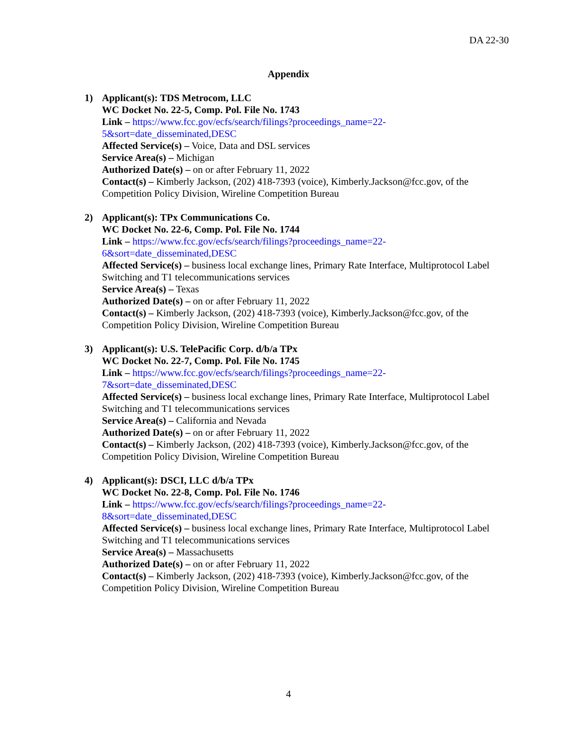DA 22-30
Appendix
1) Applicant(s): TDS Metrocom, LLC
WC Docket No. 22-5, Comp. Pol. File No. 1743
Link – https://www.fcc.gov/ecfs/search/filings?proceedings_name=22-
5&sort=date_disseminated,DESC
Affected Service(s) – Voice, Data and DSL services
Service Area(s) – Michigan
Authorized Date(s) – on or after February 11, 2022
Contact(s) – Kimberly Jackson, (202) 418-7393 (voice), Kimberly.Jackson@fcc.gov, of the Competition Policy Division, Wireline Competition Bureau
2) Applicant(s): TPx Communications Co.
WC Docket No. 22-6, Comp. Pol. File No. 1744
Link – https://www.fcc.gov/ecfs/search/filings?proceedings_name=22-
6&sort=date_disseminated,DESC
Affected Service(s) – business local exchange lines, Primary Rate Interface, Multiprotocol Label Switching and T1 telecommunications services
Service Area(s) – Texas
Authorized Date(s) – on or after February 11, 2022
Contact(s) – Kimberly Jackson, (202) 418-7393 (voice), Kimberly.Jackson@fcc.gov, of the Competition Policy Division, Wireline Competition Bureau
3) Applicant(s): U.S. TelePacific Corp. d/b/a TPx
WC Docket No. 22-7, Comp. Pol. File No. 1745
Link – https://www.fcc.gov/ecfs/search/filings?proceedings_name=22-
7&sort=date_disseminated,DESC
Affected Service(s) – business local exchange lines, Primary Rate Interface, Multiprotocol Label Switching and T1 telecommunications services
Service Area(s) – California and Nevada
Authorized Date(s) – on or after February 11, 2022
Contact(s) – Kimberly Jackson, (202) 418-7393 (voice), Kimberly.Jackson@fcc.gov, of the Competition Policy Division, Wireline Competition Bureau
4) Applicant(s): DSCI, LLC d/b/a TPx
WC Docket No. 22-8, Comp. Pol. File No. 1746
Link – https://www.fcc.gov/ecfs/search/filings?proceedings_name=22-
8&sort=date_disseminated,DESC
Affected Service(s) – business local exchange lines, Primary Rate Interface, Multiprotocol Label Switching and T1 telecommunications services
Service Area(s) – Massachusetts
Authorized Date(s) – on or after February 11, 2022
Contact(s) – Kimberly Jackson, (202) 418-7393 (voice), Kimberly.Jackson@fcc.gov, of the Competition Policy Division, Wireline Competition Bureau
4